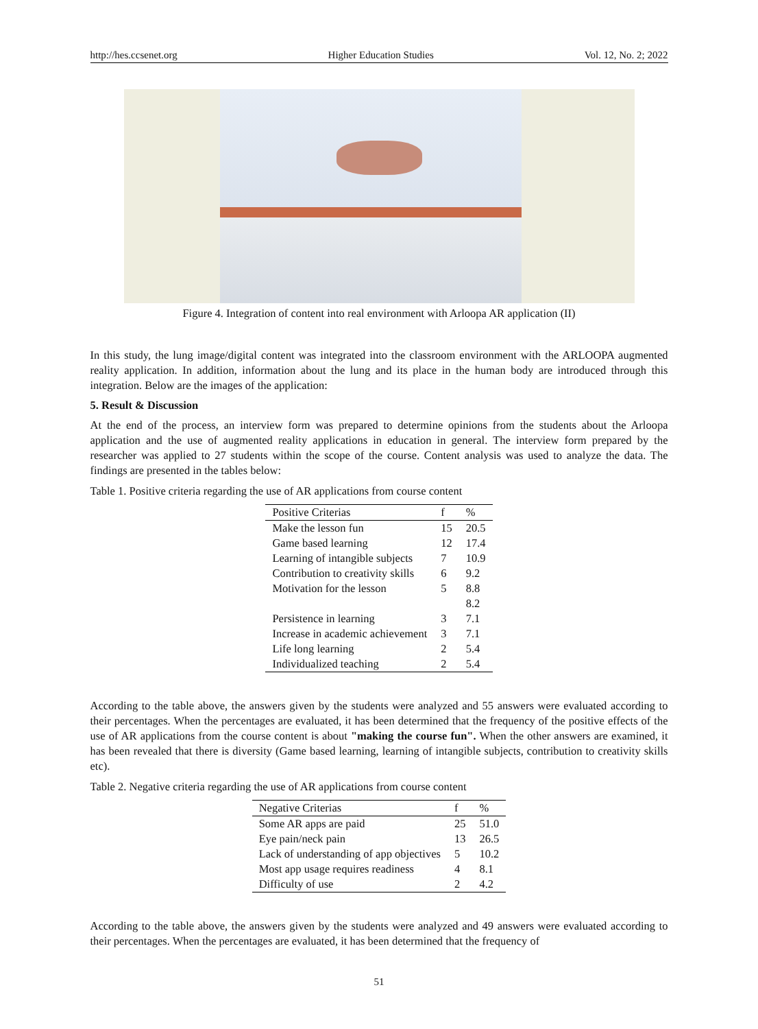http://hes.ccsenet.org Higher Education Studies Vol. 12, No. 2; 2022
Figure 4. Integration of content into real environment with Arloopa AR application (II)
In this study, the lung image/digital content was integrated into the classroom environment with the ARLOOPA augmented reality application. In addition, information about the lung and its place in the human body are introduced through this integration. Below are the images of the application:
5. Result & Discussion
At the end of the process, an interview form was prepared to determine opinions from the students about the Arloopa application and the use of augmented reality applications in education in general. The interview form prepared by the researcher was applied to 27 students within the scope of the course. Content analysis was used to analyze the data. The findings are presented in the tables below:
Table 1. Positive criteria regarding the use of AR applications from course content
| Positive Criterias | f | % |
| --- | --- | --- |
| Make the lesson fun | 15 | 20.5 |
| Game based learning | 12 | 17.4 |
| Learning of intangible subjects | 7 | 10.9 |
| Contribution to creativity skills | 6 | 9.2 |
| Motivation for the lesson | 5 | 8.8 |
| | | 8.2 |
| Persistence in learning | 3 | 7.1 |
| Increase in academic achievement | 3 | 7.1 |
| Life long learning | 2 | 5.4 |
| Individualized teaching | 2 | 5.4 |
According to the table above, the answers given by the students were analyzed and 55 answers were evaluated according to their percentages. When the percentages are evaluated, it has been determined that the frequency of the positive effects of the use of AR applications from the course content is about "making the course fun". When the other answers are examined, it has been revealed that there is diversity (Game based learning, learning of intangible subjects, contribution to creativity skills etc).
Table 2. Negative criteria regarding the use of AR applications from course content
| Negative Criterias | f | % |
| --- | --- | --- |
| Some AR apps are paid | 25 | 51.0 |
| Eye pain/neck pain | 13 | 26.5 |
| Lack of understanding of app objectives | 5 | 10.2 |
| Most app usage requires readiness | 4 | 8.1 |
| Difficulty of use | 2 | 4.2 |
According to the table above, the answers given by the students were analyzed and 49 answers were evaluated according to their percentages. When the percentages are evaluated, it has been determined that the frequency of
51